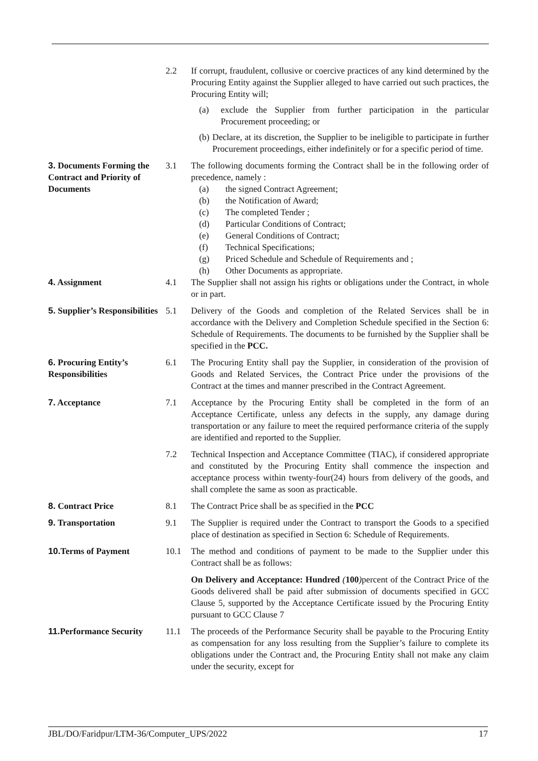2.2 If corrupt, fraudulent, collusive or coercive practices of any kind determined by the Procuring Entity against the Supplier alleged to have carried out such practices, the Procuring Entity will;
(a) exclude the Supplier from further participation in the particular Procurement proceeding; or
(b) Declare, at its discretion, the Supplier to be ineligible to participate in further Procurement proceedings, either indefinitely or for a specific period of time.
3. Documents Forming the Contract and Priority of Documents
3.1 The following documents forming the Contract shall be in the following order of precedence, namely :
(a) the signed Contract Agreement;
(b) the Notification of Award;
(c) The completed Tender ;
(d) Particular Conditions of Contract;
(e) General Conditions of Contract;
(f) Technical Specifications;
(g) Priced Schedule and Schedule of Requirements and ;
(h) Other Documents as appropriate.
4. Assignment 4.1 The Supplier shall not assign his rights or obligations under the Contract, in whole or in part.
5. Supplier’s Responsibilities
5.1 Delivery of the Goods and completion of the Related Services shall be in accordance with the Delivery and Completion Schedule specified in the Section 6: Schedule of Requirements. The documents to be furnished by the Supplier shall be specified in the PCC.
6. Procuring Entity’s Responsibilities
6.1 The Procuring Entity shall pay the Supplier, in consideration of the provision of Goods and Related Services, the Contract Price under the provisions of the Contract at the times and manner prescribed in the Contract Agreement.
7. Acceptance 7.1 Acceptance by the Procuring Entity shall be completed in the form of an Acceptance Certificate, unless any defects in the supply, any damage during transportation or any failure to meet the required performance criteria of the supply are identified and reported to the Supplier.
7.2 Technical Inspection and Acceptance Committee (TIAC), if considered appropriate and constituted by the Procuring Entity shall commence the inspection and acceptance process within twenty-four(24) hours from delivery of the goods, and shall complete the same as soon as practicable.
8. Contract Price 8.1 The Contract Price shall be as specified in the PCC
9. Transportation 9.1 The Supplier is required under the Contract to transport the Goods to a specified place of destination as specified in Section 6: Schedule of Requirements.
10. Terms of Payment 10.1 The method and conditions of payment to be made to the Supplier under this Contract shall be as follows:
On Delivery and Acceptance: Hundred (100) percent of the Contract Price of the Goods delivered shall be paid after submission of documents specified in GCC Clause 5, supported by the Acceptance Certificate issued by the Procuring Entity pursuant to GCC Clause 7
11. Performance Security
11.1 The proceeds of the Performance Security shall be payable to the Procuring Entity as compensation for any loss resulting from the Supplier’s failure to complete its obligations under the Contract and, the Procuring Entity shall not make any claim under the security, except for
JBL/DO/Faridpur/LTM-36/Computer_UPS/2022 17